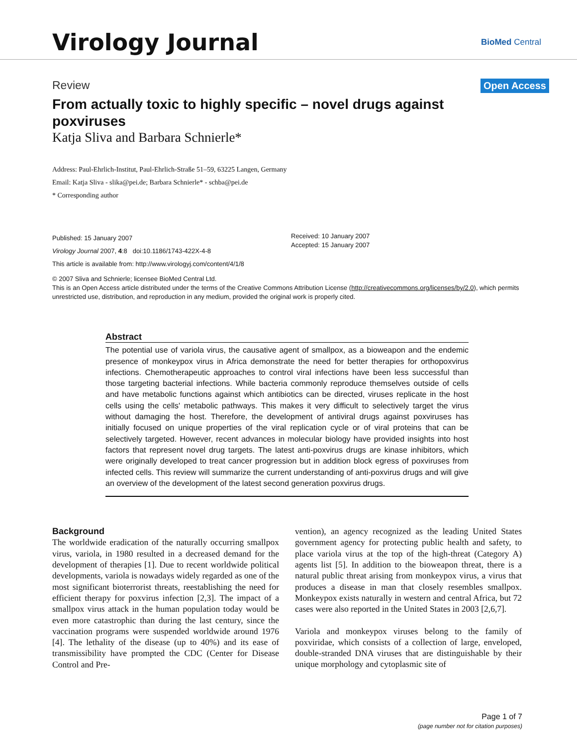Virology Journal
BioMed Central
Review Open Access
From actually toxic to highly specific – novel drugs against poxviruses
Katja Sliva and Barbara Schnierle*
Address: Paul-Ehrlich-Institut, Paul-Ehrlich-Straße 51–59, 63225 Langen, Germany
Email: Katja Sliva - slika@pei.de; Barbara Schnierle* - schba@pei.de
* Corresponding author
Published: 15 January 2007
Virology Journal 2007, 4:8 doi:10.1186/1743-422X-4-8
This article is available from: http://www.virologyj.com/content/4/1/8
Received: 10 January 2007
Accepted: 15 January 2007
© 2007 Sliva and Schnierle; licensee BioMed Central Ltd.
This is an Open Access article distributed under the terms of the Creative Commons Attribution License (http://creativecommons.org/licenses/by/2.0), which permits unrestricted use, distribution, and reproduction in any medium, provided the original work is properly cited.
Abstract
The potential use of variola virus, the causative agent of smallpox, as a bioweapon and the endemic presence of monkeypox virus in Africa demonstrate the need for better therapies for orthopoxvirus infections. Chemotherapeutic approaches to control viral infections have been less successful than those targeting bacterial infections. While bacteria commonly reproduce themselves outside of cells and have metabolic functions against which antibiotics can be directed, viruses replicate in the host cells using the cells' metabolic pathways. This makes it very difficult to selectively target the virus without damaging the host. Therefore, the development of antiviral drugs against poxviruses has initially focused on unique properties of the viral replication cycle or of viral proteins that can be selectively targeted. However, recent advances in molecular biology have provided insights into host factors that represent novel drug targets. The latest anti-poxvirus drugs are kinase inhibitors, which were originally developed to treat cancer progression but in addition block egress of poxviruses from infected cells. This review will summarize the current understanding of anti-poxvirus drugs and will give an overview of the development of the latest second generation poxvirus drugs.
Background
The worldwide eradication of the naturally occurring smallpox virus, variola, in 1980 resulted in a decreased demand for the development of therapies [1]. Due to recent worldwide political developments, variola is nowadays widely regarded as one of the most significant bioterrorist threats, reestablishing the need for efficient therapy for poxvirus infection [2,3]. The impact of a smallpox virus attack in the human population today would be even more catastrophic than during the last century, since the vaccination programs were suspended worldwide around 1976 [4]. The lethality of the disease (up to 40%) and its ease of transmissibility have prompted the CDC (Center for Disease Control and Pre-
vention), an agency recognized as the leading United States government agency for protecting public health and safety, to place variola virus at the top of the high-threat (Category A) agents list [5]. In addition to the bioweapon threat, there is a natural public threat arising from monkeypox virus, a virus that produces a disease in man that closely resembles smallpox. Monkeypox exists naturally in western and central Africa, but 72 cases were also reported in the United States in 2003 [2,6,7].
Variola and monkeypox viruses belong to the family of poxviridae, which consists of a collection of large, enveloped, double-stranded DNA viruses that are distinguishable by their unique morphology and cytoplasmic site of
Page 1 of 7
(page number not for citation purposes)